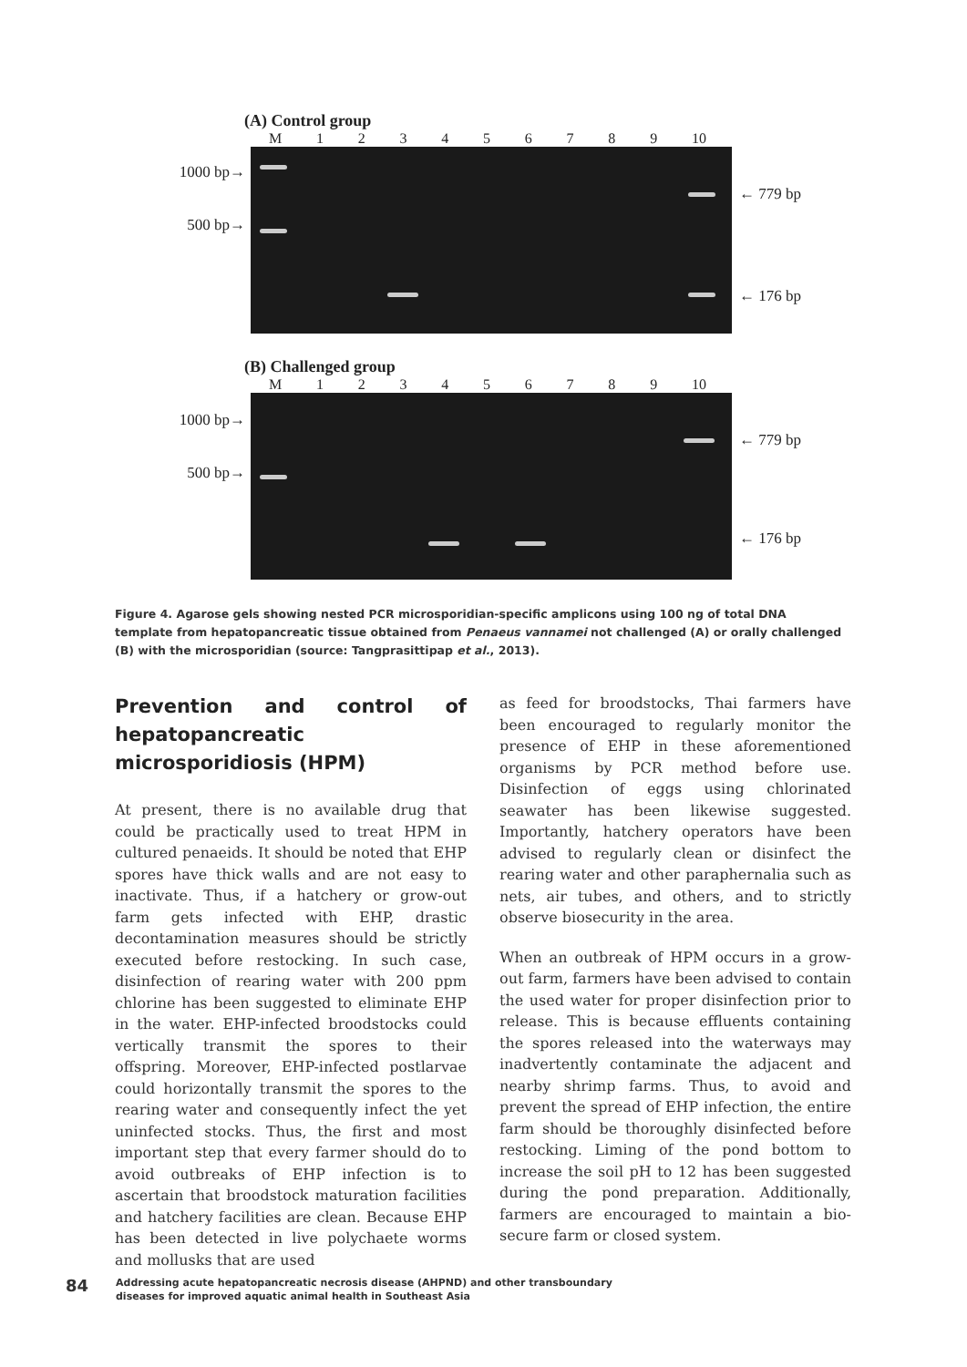(A) Control group
M 123456789 10
1000 bp→
500 bp→
← 779 bp
← 176 bp
(B) Challenged group
M 123456789 10
1000 bp→
500 bp→
← 779 bp
← 176 bp
Figure 4. Agarose gels showing nested PCR microsporidian-specific amplicons using 100 ng of total DNA template from hepatopancreatic tissue obtained from Penaeus vannamei not challenged (A) or orally challenged (B) with the microsporidian (source: Tangprasittipap et al., 2013).
Prevention and control of hepatopancreatic microsporidiosis (HPM)
At present, there is no available drug that could be practically used to treat HPM in cultured penaeids. It should be noted that EHP spores have thick walls and are not easy to inactivate. Thus, if a hatchery or grow-out farm gets infected with EHP, drastic decontamination measures should be strictly executed before restocking. In such case, disinfection of rearing water with 200 ppm chlorine has been suggested to eliminate EHP in the water. EHP-infected broodstocks could vertically transmit the spores to their offspring. Moreover, EHP-infected postlarvae could horizontally transmit the spores to the rearing water and consequently infect the yet uninfected stocks. Thus, the first and most important step that every farmer should do to avoid outbreaks of EHP infection is to ascertain that broodstock maturation facilities and hatchery facilities are clean. Because EHP has been detected in live polychaete worms and mollusks that are used
as feed for broodstocks, Thai farmers have been encouraged to regularly monitor the presence of EHP in these aforementioned organisms by PCR method before use. Disinfection of eggs using chlorinated seawater has been likewise suggested. Importantly, hatchery operators have been advised to regularly clean or disinfect the rearing water and other paraphernalia such as nets, air tubes, and others, and to strictly observe biosecurity in the area.
When an outbreak of HPM occurs in a grow-out farm, farmers have been advised to contain the used water for proper disinfection prior to release. This is because effluents containing the spores released into the waterways may inadvertently contaminate the adjacent and nearby shrimp farms. Thus, to avoid and prevent the spread of EHP infection, the entire farm should be thoroughly disinfected before restocking. Liming of the pond bottom to increase the soil pH to 12 has been suggested during the pond preparation. Additionally, farmers are encouraged to maintain a bio-secure farm or closed system.
84
Addressing acute hepatopancreatic necrosis disease (AHPND) and other transboundary
diseases for improved aquatic animal health in Southeast Asia